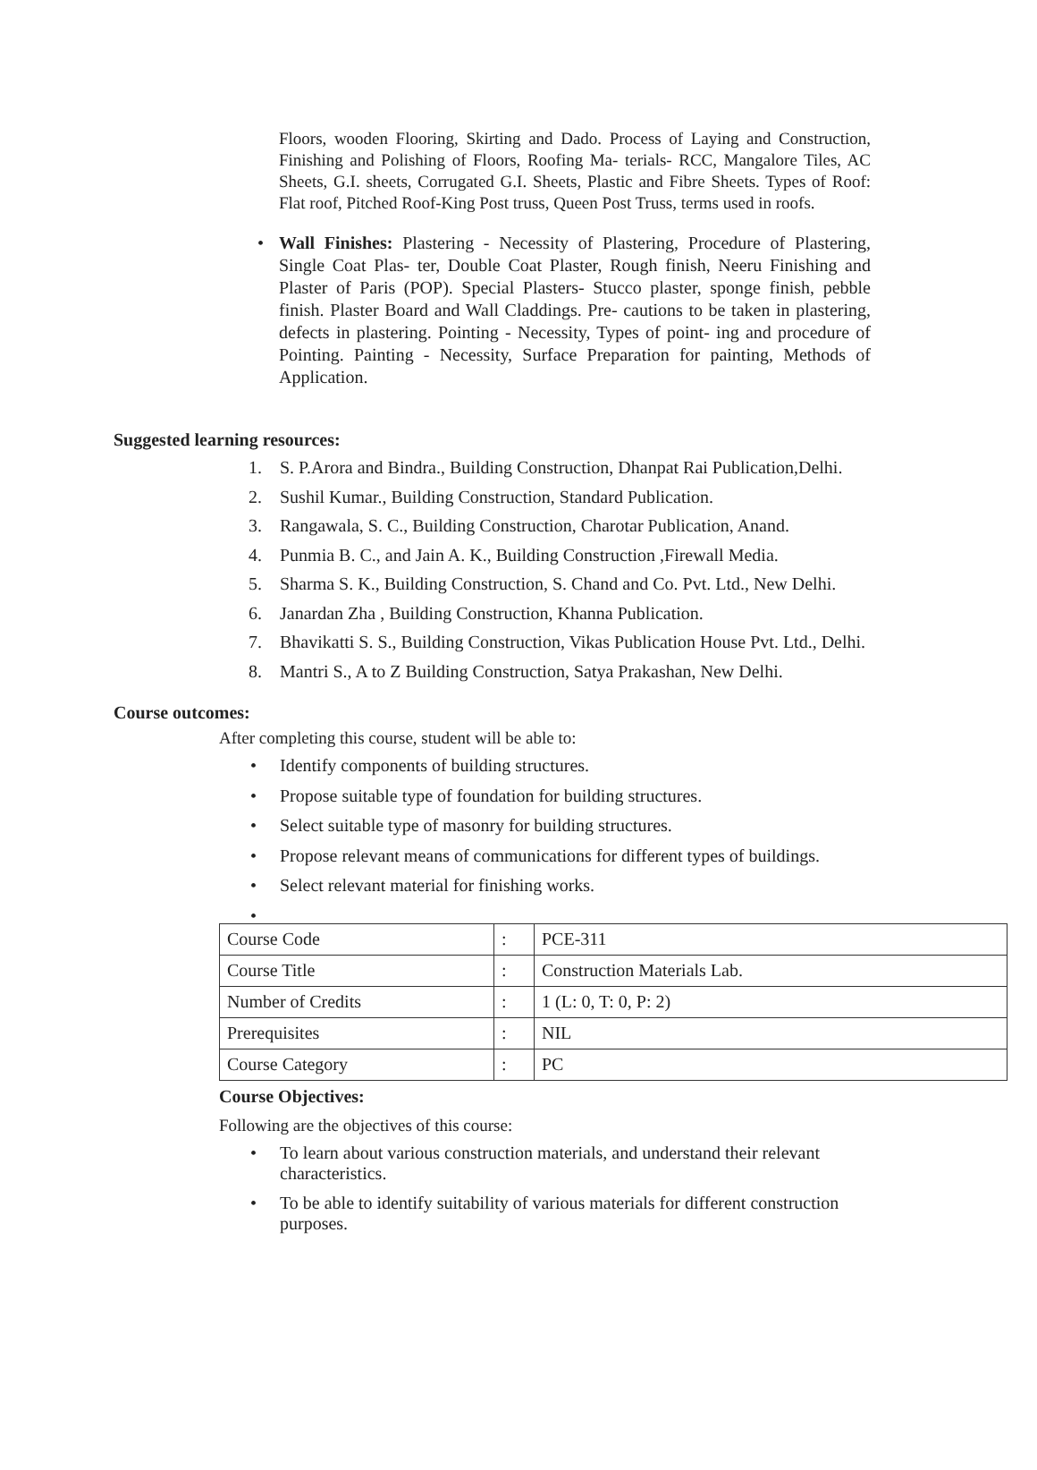Floors, wooden Flooring, Skirting and Dado. Process of Laying and Construction, Finishing and Polishing of Floors, Roofing Ma- terials- RCC, Mangalore Tiles, AC Sheets, G.I. sheets, Corrugated G.I. Sheets, Plastic and Fibre Sheets. Types of Roof: Flat roof, Pitched Roof-King Post truss, Queen Post Truss, terms used in roofs.
• Wall Finishes: Plastering - Necessity of Plastering, Procedure of Plastering, Single Coat Plas- ter, Double Coat Plaster, Rough finish, Neeru Finishing and Plaster of Paris (POP). Special Plasters- Stucco plaster, sponge finish, pebble finish. Plaster Board and Wall Claddings. Pre- cautions to be taken in plastering, defects in plastering. Pointing - Necessity, Types of point- ing and procedure of Pointing. Painting - Necessity, Surface Preparation for painting, Methods of Application.
Suggested learning resources:
1. S. P.Arora and Bindra., Building Construction, Dhanpat Rai Publication,Delhi.
2. Sushil Kumar., Building Construction, Standard Publication.
3. Rangawala, S. C., Building Construction, Charotar Publication, Anand.
4. Punmia B. C., and Jain A. K., Building Construction ,Firewall Media.
5. Sharma S. K., Building Construction, S. Chand and Co. Pvt. Ltd., New Delhi.
6. Janardan Zha , Building Construction, Khanna Publication.
7. Bhavikatti S. S., Building Construction, Vikas Publication House Pvt. Ltd., Delhi.
8. Mantri S., A to Z Building Construction, Satya Prakashan, New Delhi.
Course outcomes:
After completing this course, student will be able to:
• Identify components of building structures.
• Propose suitable type of foundation for building structures.
• Select suitable type of masonry for building structures.
• Propose relevant means of communications for different types of buildings.
• Select relevant material for finishing works.
•
| Course Code | : | PCE-311 |
| Course Title | : | Construction Materials Lab. |
| Number of Credits | : | 1 (L: 0, T: 0, P: 2) |
| Prerequisites | : | NIL |
| Course Category | : | PC |
Course Objectives:
Following are the objectives of this course:
• To learn about various construction materials, and understand their relevant characteristics.
• To be able to identify suitability of various materials for different construction purposes.